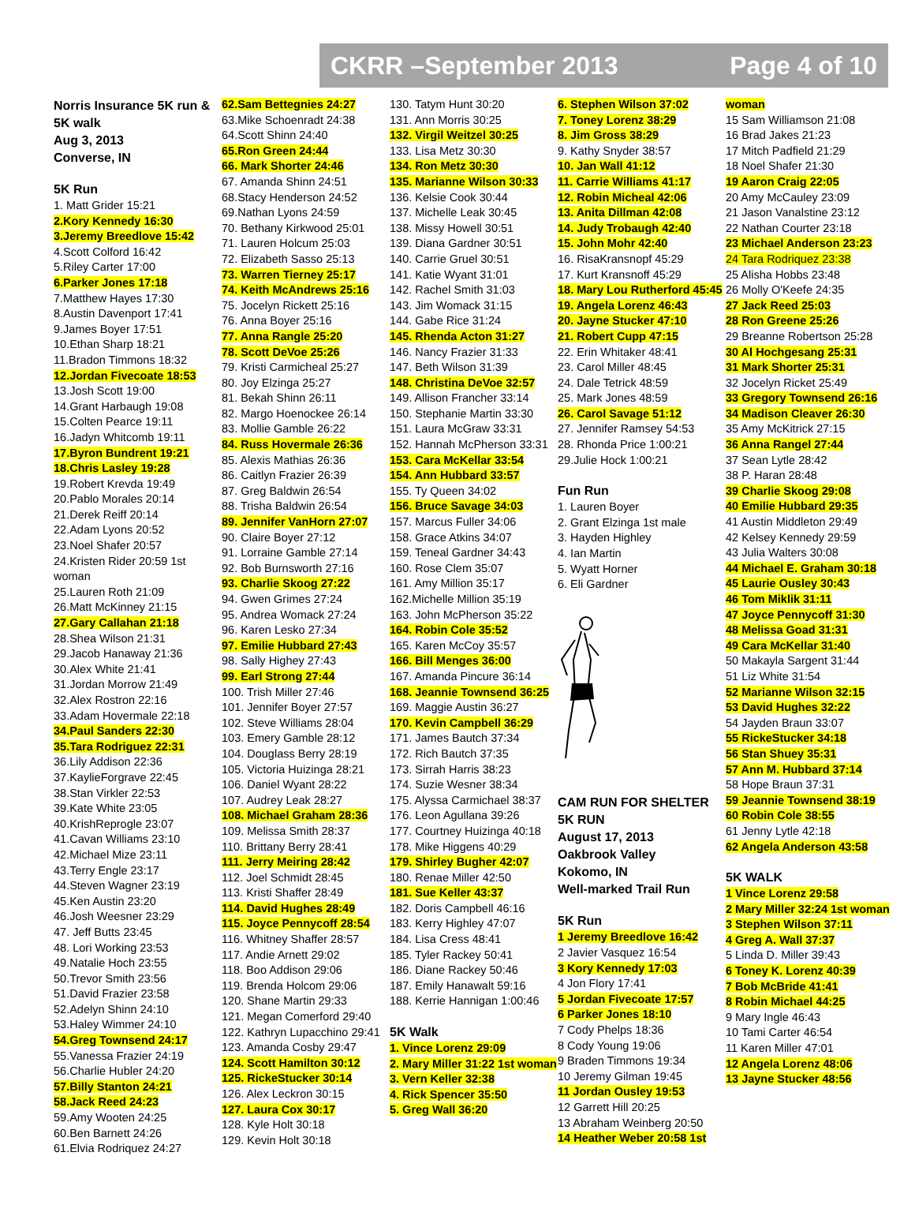CKRR –September 2013 Page 4 of 10
Norris Insurance 5K run & 5K walk
Aug 3, 2013
Converse, IN
5K Run
1. Matt Grider 15:21
2.Kory Kennedy 16:30
3.Jeremy Breedlove 15:42
4.Scott Colford 16:42
5.Riley Carter 17:00
6.Parker Jones 17:18
7.Matthew Hayes 17:30
8.Austin Davenport 17:41
9.James Boyer 17:51
10.Ethan Sharp 18:21
11.Bradon Timmons 18:32
12.Jordan Fivecoate 18:53
13.Josh Scott 19:00
14.Grant Harbaugh 19:08
15.Colten Pearce 19:11
16.Jadyn Whitcomb 19:11
17.Byron Bundrent 19:21
18.Chris Lasley 19:28
19.Robert Krevda 19:49
20.Pablo Morales 20:14
21.Derek Reiff 20:14
22.Adam Lyons 20:52
23.Noel Shafer 20:57
24.Kristen Rider 20:59 1st woman
25.Lauren Roth 21:09
26.Matt McKinney 21:15
27.Gary Callahan 21:18
28.Shea Wilson 21:31
29.Jacob Hanaway 21:36
30.Alex White 21:41
31.Jordan Morrow 21:49
32.Alex Rostron 22:16
33.Adam Hovermale 22:18
34.Paul Sanders 22:30
35.Tara Rodriguez 22:31
36.Lily Addison 22:36
37.KaylieForgrave 22:45
38.Stan Virkler 22:53
39.Kate White 23:05
40.KrishReprogle 23:07
41.Cavan Williams 23:10
42.Michael Mize 23:11
43.Terry Engle 23:17
44.Steven Wagner 23:19
45.Ken Austin 23:20
46.Josh Weesner 23:29
47. Jeff Butts 23:45
48. Lori Working 23:53
49.Natalie Hoch 23:55
50.Trevor Smith 23:56
51.David Frazier 23:58
52.Adelyn Shinn 24:10
53.Haley Wimmer 24:10
54.Greg Townsend 24:17
55.Vanessa Frazier 24:19
56.Charlie Hubler 24:20
57.Billy Stanton 24:21
58.Jack Reed 24:23
59.Amy Wooten 24:25
60.Ben Barnett 24:26
61.Elvia Rodriquez 24:27
62.Sam Bettegnies 24:27
63.Mike Schoenradt 24:38
64.Scott Shinn 24:40
65.Ron Green 24:44
66. Mark Shorter 24:46
67. Amanda Shinn 24:51
68.Stacy Henderson 24:52
69.Nathan Lyons 24:59
70. Bethany Kirkwood 25:01
71. Lauren Holcum 25:03
72. Elizabeth Sasso 25:13
73. Warren Tierney 25:17
74. Keith McAndrews 25:16
75. Jocelyn Rickett 25:16
76. Anna Boyer 25:16
77. Anna Rangle 25:20
78. Scott DeVoe 25:26
79. Kristi Carmicheal 25:27
80. Joy Elzinga 25:27
81. Bekah Shinn 26:11
82. Margo Hoenockee 26:14
83. Mollie Gamble 26:22
84. Russ Hovermale 26:36
85. Alexis Mathias 26:36
86. Caitlyn Frazier 26:39
87. Greg Baldwin 26:54
88. Trisha Baldwin 26:54
89. Jennifer VanHorn 27:07
90. Claire Boyer 27:12
91. Lorraine Gamble 27:14
92. Bob Burnsworth 27:16
93. Charlie Skoog 27:22
94. Gwen Grimes 27:24
95. Andrea Womack 27:24
96. Karen Lesko 27:34
97. Emilie Hubbard 27:43
98. Sally Highey 27:43
99. Earl Strong 27:44
100. Trish Miller 27:46
101. Jennifer Boyer 27:57
102. Steve Williams 28:04
103. Emery Gamble 28:12
104. Douglass Berry 28:19
105. Victoria Huizinga 28:21
106. Daniel Wyant 28:22
107. Audrey Leak 28:27
108. Michael Graham 28:36
109. Melissa Smith 28:37
110. Brittany Berry 28:41
111. Jerry Meiring 28:42
112. Joel Schmidt 28:45
113. Kristi Shaffer 28:49
114. David Hughes 28:49
115. Joyce Pennycoff 28:54
116. Whitney Shaffer 28:57
117. Andie Arnett 29:02
118. Boo Addison 29:06
119. Brenda Holcom 29:06
120. Shane Martin 29:33
121. Megan Comerford 29:40
122. Kathryn Lupacchino 29:41
123. Amanda Cosby 29:47
124. Scott Hamilton 30:12
125. RickeStucker 30:14
126. Alex Leckron 30:15
127. Laura Cox 30:17
128. Kyle Holt 30:18
129. Kevin Holt 30:18
130. Tatym Hunt 30:20
131. Ann Morris 30:25
132. Virgil Weitzel 30:25
133. Lisa Metz 30:30
134. Ron Metz 30:30
135. Marianne Wilson 30:33
136. Kelsie Cook 30:44
137. Michelle Leak 30:45
138. Missy Howell 30:51
139. Diana Gardner 30:51
140. Carrie Gruel 30:51
141. Katie Wyant 31:01
142. Rachel Smith 31:03
143. Jim Womack 31:15
144. Gabe Rice 31:24
145. Rhenda Acton 31:27
146. Nancy Frazier 31:33
147. Beth Wilson 31:39
148. Christina DeVoe 32:57
149. Allison Francher 33:14
150. Stephanie Martin 33:30
151. Laura McGraw 33:31
152. Hannah McPherson 33:31
153. Cara McKellar 33:54
154. Ann Hubbard 33:57
155. Ty Queen 34:02
156. Bruce Savage 34:03
157. Marcus Fuller 34:06
158. Grace Atkins 34:07
159. Teneal Gardner 34:43
160. Rose Clem 35:07
161. Amy Million 35:17
162.Michelle Million 35:19
163. John McPherson 35:22
164. Robin Cole 35:52
165. Karen McCoy 35:57
166. Bill Menges 36:00
167. Amanda Pincure 36:14
168. Jeannie Townsend 36:25
169. Maggie Austin 36:27
170. Kevin Campbell 36:29
171. James Bautch 37:34
172. Rich Bautch 37:35
173. Sirrah Harris 38:23
174. Suzie Wesner 38:34
175. Alyssa Carmichael 38:37
176. Leon Agullana 39:26
177. Courtney Huizinga 40:18
178. Mike Higgens 40:29
179. Shirley Bugher 42:07
180. Renae Miller 42:50
181. Sue Keller 43:37
182. Doris Campbell 46:16
183. Kerry Highley 47:07
184. Lisa Cress 48:41
185. Tyler Rackey 50:41
186. Diane Rackey 50:46
187. Emily Hanawalt 59:16
188. Kerrie Hannigan 1:00:46
5K Walk
1. Vince Lorenz 29:09
2. Mary Miller 31:22 1st woman
3. Vern Keller 32:38
4. Rick Spencer 35:50
5. Greg Wall 36:20
6. Stephen Wilson 37:02
7. Toney Lorenz 38:29
8. Jim Gross 38:29
9. Kathy Snyder 38:57
10. Jan Wall 41:12
11. Carrie Williams 41:17
12. Robin Micheal 42:06
13. Anita Dillman 42:08
14. Judy Trobaugh 42:40
15. John Mohr 42:40
16. RisaKransnopf 45:29
17. Kurt Kransnoff 45:29
18. Mary Lou Rutherford 45:45
19. Angela Lorenz 46:43
20. Jayne Stucker 47:10
21. Robert Cupp 47:15
22. Erin Whitaker 48:41
23. Carol Miller 48:45
24. Dale Tetrick 48:59
25. Mark Jones 48:59
26. Carol Savage 51:12
27. Jennifer Ramsey 54:53
28. Rhonda Price 1:00:21
29.Julie Hock 1:00:21
Fun Run
1. Lauren Boyer
2. Grant Elzinga 1st male
3. Hayden Highley
4. Ian Martin
5. Wyatt Horner
6. Eli Gardner
CAM RUN FOR SHELTER 5K RUN
August 17, 2013
Oakbrook Valley
Kokomo, IN
Well-marked Trail Run
5K Run
1 Jeremy Breedlove 16:42
2 Javier Vasquez 16:54
3 Kory Kennedy 17:03
4 Jon Flory 17:41
5 Jordan Fivecoate 17:57
6 Parker Jones 18:10
7 Cody Phelps 18:36
8 Cody Young 19:06
9 Braden Timmons 19:34
10 Jeremy Gilman 19:45
11 Jordan Ousley 19:53
12 Garrett Hill 20:25
13 Abraham Weinberg 20:50
14 Heather Weber 20:58 1st
woman
15 Sam Williamson 21:08
16 Brad Jakes 21:23
17 Mitch Padfield 21:29
18 Noel Shafer 21:30
19 Aaron Craig 22:05
20 Amy McCauley 23:09
21 Jason Vanalstine 23:12
22 Nathan Courter 23:18
23 Michael Anderson 23:23
24 Tara Rodriquez 23:38
25 Alisha Hobbs 23:48
26 Molly O'Keefe 24:35
27 Jack Reed 25:03
28 Ron Greene 25:26
29 Breanne Robertson 25:28
30 Al Hochgesang 25:31
31 Mark Shorter 25:31
32 Jocelyn Ricket 25:49
33 Gregory Townsend 26:16
34 Madison Cleaver 26:30
35 Amy McKitrick 27:15
36 Anna Rangel 27:44
37 Sean Lytle 28:42
38 P. Haran 28:48
39 Charlie Skoog 29:08
40 Emilie Hubbard 29:35
41 Austin Middleton 29:49
42 Kelsey Kennedy 29:59
43 Julia Walters 30:08
44 Michael E. Graham 30:18
45 Laurie Ousley 30:43
46 Tom Miklik 31:11
47 Joyce Pennycoff 31:30
48 Melissa Goad 31:31
49 Cara McKellar 31:40
50 Makayla Sargent 31:44
51 Liz White 31:54
52 Marianne Wilson 32:15
53 David Hughes 32:22
54 Jayden Braun 33:07
55 RickeStucker 34:18
56 Stan Shuey 35:31
57 Ann M. Hubbard 37:14
58 Hope Braun 37:31
59 Jeannie Townsend 38:19
60 Robin Cole 38:55
61 Jenny Lytle 42:18
62 Angela Anderson 43:58
5K WALK
1 Vince Lorenz 29:58
2 Mary Miller 32:24 1st woman
3 Stephen Wilson 37:11
4 Greg A. Wall 37:37
5 Linda D. Miller 39:43
6 Toney K. Lorenz 40:39
7 Bob McBride 41:41
8 Robin Michael 44:25
9 Mary Ingle 46:43
10 Tami Carter 46:54
11 Karen Miller 47:01
12 Angela Lorenz 48:06
13 Jayne Stucker 48:56